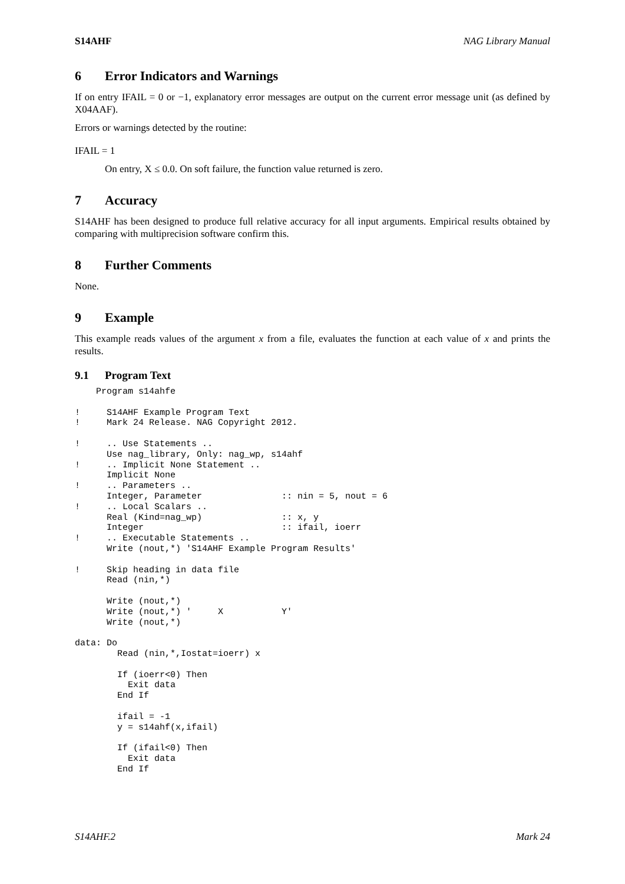S14AHF NAG Library Manual
6 Error Indicators and Warnings
If on entry IFAIL = 0 or −1, explanatory error messages are output on the current error message unit (as defined by X04AAF).
Errors or warnings detected by the routine:
IFAIL = 1
On entry, X ≤ 0.0. On soft failure, the function value returned is zero.
7 Accuracy
S14AHF has been designed to produce full relative accuracy for all input arguments. Empirical results obtained by comparing with multiprecision software confirm this.
8 Further Comments
None.
9 Example
This example reads values of the argument x from a file, evaluates the function at each value of x and prints the results.
9.1 Program Text
    Program s14ahfe

!     S14AHF Example Program Text
!     Mark 24 Release. NAG Copyright 2012.

!     .. Use Statements ..
      Use nag_library, Only: nag_wp, s14ahf
!     .. Implicit None Statement ..
      Implicit None
!     .. Parameters ..
      Integer, Parameter               :: nin = 5, nout = 6
!     .. Local Scalars ..
      Real (Kind=nag_wp)               :: x, y
      Integer                          :: ifail, ioerr
!     .. Executable Statements ..
      Write (nout,*) 'S14AHF Example Program Results'

!     Skip heading in data file
      Read (nin,*)

      Write (nout,*)
      Write (nout,*) '     X           Y'
      Write (nout,*)

data: Do
        Read (nin,*,Iostat=ioerr) x

        If (ioerr<0) Then
          Exit data
        End If

        ifail = -1
        y = s14ahf(x,ifail)

        If (ifail<0) Then
          Exit data
        End If
S14AHF.2 Mark 24